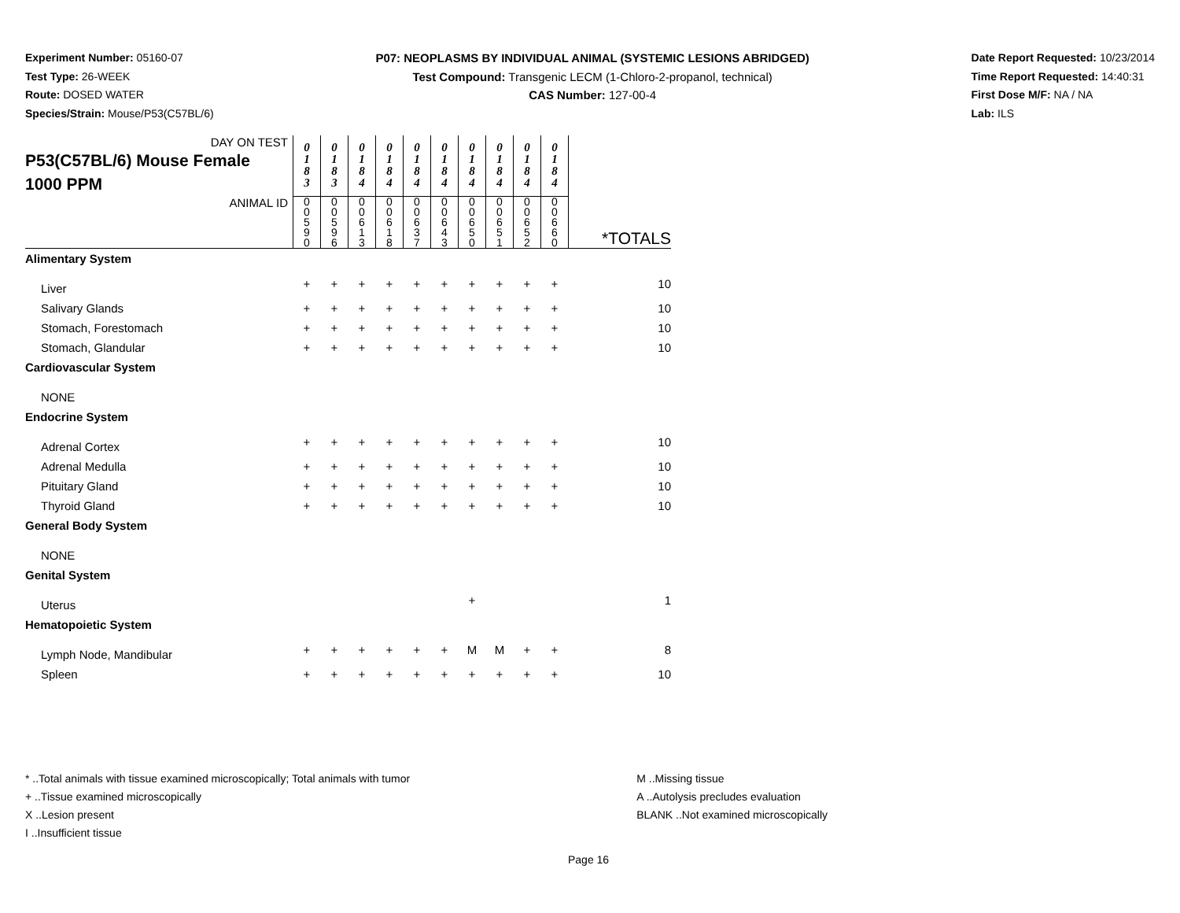Experiment Number: 05160-07
Test Type: 26-WEEK
Route: DOSED WATER
Species/Strain: Mouse/P53(C57BL/6)
P07: NEOPLASMS BY INDIVIDUAL ANIMAL (SYSTEMIC LESIONS ABRIDGED)
Test Compound: Transgenic LECM (1-Chloro-2-propanol, technical)
CAS Number: 127-00-4
Date Report Requested: 10/23/2014
Time Report Requested: 14:40:31
First Dose M/F: NA / NA
Lab: ILS
| DAY ON TEST P53(C57BL/6) Mouse Female 1000 PPM | 0 1 8 3 | 0 1 8 3 | 0 1 8 4 | 0 1 8 4 | 0 1 8 4 | 0 1 8 4 | 0 1 8 4 | 0 1 8 4 | 0 1 8 4 | 0 1 8 4 | |
| ANIMAL ID | 0 0 5 9 0 | 0 0 5 9 6 | 0 0 6 1 3 | 0 0 6 1 8 | 0 0 6 3 7 | 0 0 6 4 3 | 0 0 6 5 0 | 0 0 6 5 1 | 0 0 6 5 2 | 0 0 6 6 0 | *TOTALS |
| Alimentary System | | | | | | | | | | | |
| Liver | + | + | + | + | + | + | + | + | + | + | 10 |
| Salivary Glands | + | + | + | + | + | + | + | + | + | + | 10 |
| Stomach, Forestomach | + | + | + | + | + | + | + | + | + | + | 10 |
| Stomach, Glandular | + | + | + | + | + | + | + | + | + | + | 10 |
| Cardiovascular System | | | | | | | | | | | |
| NONE | | | | | | | | | | | |
| Endocrine System | | | | | | | | | | | |
| Adrenal Cortex | + | + | + | + | + | + | + | + | + | + | 10 |
| Adrenal Medulla | + | + | + | + | + | + | + | + | + | + | 10 |
| Pituitary Gland | + | + | + | + | + | + | + | + | + | + | 10 |
| Thyroid Gland | + | + | + | + | + | + | + | + | + | + | 10 |
| General Body System | | | | | | | | | | | |
| NONE | | | | | | | | | | | |
| Genital System | | | | | | | | | | | |
| Uterus | | | | | | | + | | | | 1 |
| Hematopoietic System | | | | | | | | | | | |
| Lymph Node, Mandibular | + | + | + | + | + | + | M | M | + | + | 8 |
| Spleen | + | + | + | + | + | + | + | + | + | + | 10 |
* ..Total animals with tissue examined microscopically; Total animals with tumor
+ ..Tissue examined microscopically
X ..Lesion present
I ..Insufficient tissue
M ..Missing tissue
A ..Autolysis precludes evaluation
BLANK ..Not examined microscopically
Page 16